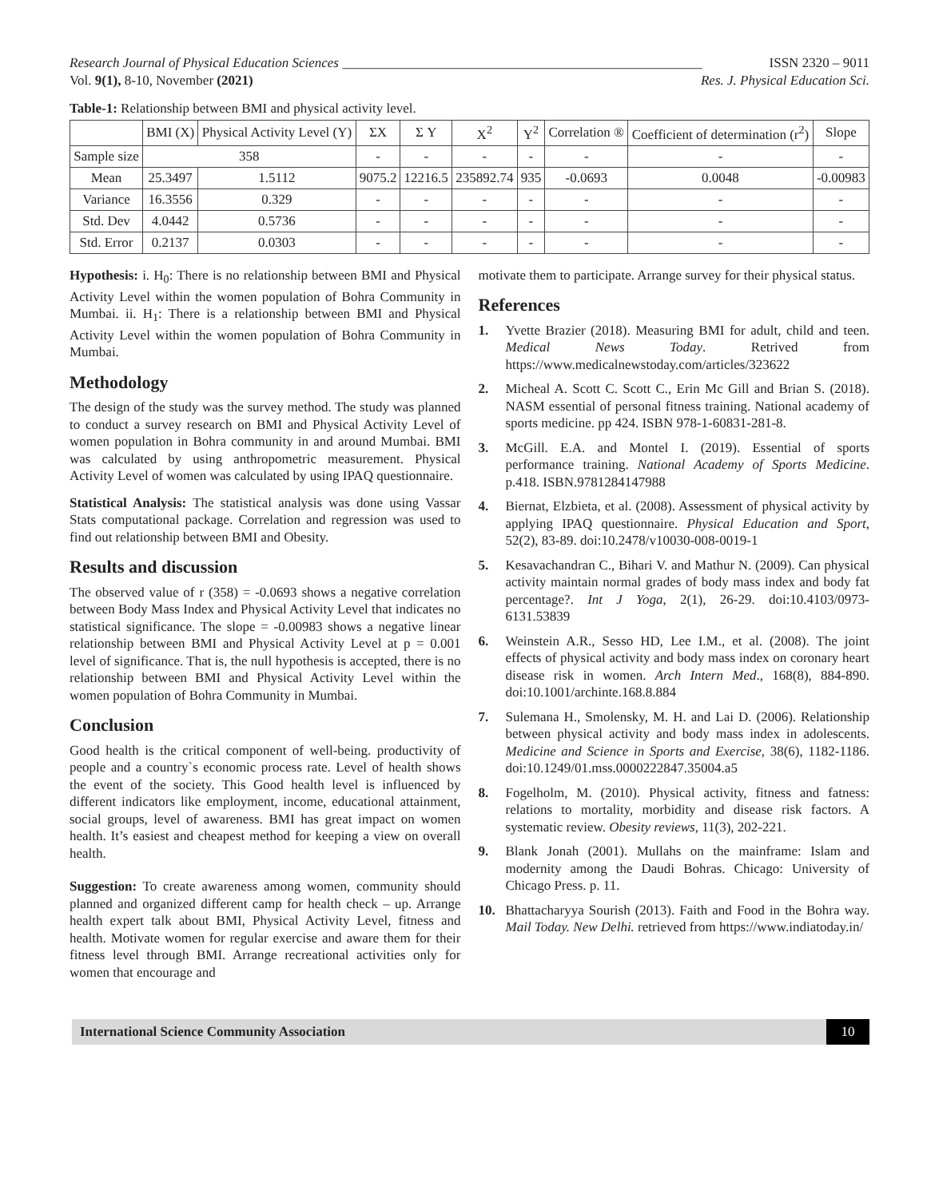Research Journal of Physical Education Sciences _____________________________________________________ ISSN 2320 – 9011
Vol. 9(1), 8-10, November (2021) Res. J. Physical Education Sci.
Table-1: Relationship between BMI and physical activity level.
| | BMI (X) | Physical Activity Level (Y) | ΣX | Σ Y | X<sup>2</sup> | Y<sup>2</sup> | Correlation ® | Coefficient of determination (r<sup>2</sup>) | Slope |
| --- | --- | --- | --- | --- | --- | --- | --- | --- | --- |
| Sample size | 358 | | - | - | - | - | - | - | - |
| Mean | 25.3497 | 1.5112 | 9075.2 | 12216.5 | 235892.74 | 935 | -0.0693 | 0.0048 | -0.00983 |
| Variance | 16.3556 | 0.329 | - | - | - | - | - | - | - |
| Std. Dev | 4.0442 | 0.5736 | - | - | - | - | - | - | - |
| Std. Error | 0.2137 | 0.0303 | - | - | - | - | - | - | - |
Hypothesis: i. H<sub>0</sub>: There is no relationship between BMI and Physical Activity Level within the women population of Bohra Community in Mumbai. ii. H<sub>1</sub>: There is a relationship between BMI and Physical Activity Level within the women population of Bohra Community in Mumbai.
Methodology
The design of the study was the survey method. The study was planned to conduct a survey research on BMI and Physical Activity Level of women population in Bohra community in and around Mumbai. BMI was calculated by using anthropometric measurement. Physical Activity Level of women was calculated by using IPAQ questionnaire.
Statistical Analysis: The statistical analysis was done using Vassar Stats computational package. Correlation and regression was used to find out relationship between BMI and Obesity.
Results and discussion
The observed value of r (358) = -0.0693 shows a negative correlation between Body Mass Index and Physical Activity Level that indicates no statistical significance. The slope = -0.00983 shows a negative linear relationship between BMI and Physical Activity Level at p = 0.001 level of significance. That is, the null hypothesis is accepted, there is no relationship between BMI and Physical Activity Level within the women population of Bohra Community in Mumbai.
Conclusion
Good health is the critical component of well-being. productivity of people and a country`s economic process rate. Level of health shows the event of the society. This Good health level is influenced by different indicators like employment, income, educational attainment, social groups, level of awareness. BMI has great impact on women health. It’s easiest and cheapest method for keeping a view on overall health.
Suggestion: To create awareness among women, community should planned and organized different camp for health check – up. Arrange health expert talk about BMI, Physical Activity Level, fitness and health. Motivate women for regular exercise and aware them for their fitness level through BMI. Arrange recreational activities only for women that encourage and
motivate them to participate. Arrange survey for their physical status.
References
1. Yvette Brazier (2018). Measuring BMI for adult, child and teen. Medical News Today. Retrived from https://www.medicalnewstoday.com/articles/323622
2. Micheal A. Scott C. Scott C., Erin Mc Gill and Brian S. (2018). NASM essential of personal fitness training. National academy of sports medicine. pp 424. ISBN 978-1-60831-281-8.
3. McGill. E.A. and Montel I. (2019). Essential of sports performance training. National Academy of Sports Medicine. p.418. ISBN.9781284147988
4. Biernat, Elzbieta, et al. (2008). Assessment of physical activity by applying IPAQ questionnaire. Physical Education and Sport, 52(2), 83-89. doi:10.2478/v10030-008-0019-1
5. Kesavachandran C., Bihari V. and Mathur N. (2009). Can physical activity maintain normal grades of body mass index and body fat percentage?. Int J Yoga, 2(1), 26-29. doi:10.4103/0973-6131.53839
6. Weinstein A.R., Sesso HD, Lee I.M., et al. (2008). The joint effects of physical activity and body mass index on coronary heart disease risk in women. Arch Intern Med., 168(8), 884-890. doi:10.1001/archinte.168.8.884
7. Sulemana H., Smolensky, M. H. and Lai D. (2006). Relationship between physical activity and body mass index in adolescents. Medicine and Science in Sports and Exercise, 38(6), 1182-1186. doi:10.1249/01.mss.0000222847.35004.a5
8. Fogelholm, M. (2010). Physical activity, fitness and fatness: relations to mortality, morbidity and disease risk factors. A systematic review. Obesity reviews, 11(3), 202-221.
9. Blank Jonah (2001). Mullahs on the mainframe: Islam and modernity among the Daudi Bohras. Chicago: University of Chicago Press. p. 11.
10. Bhattacharyya Sourish (2013). Faith and Food in the Bohra way. Mail Today. New Delhi. retrieved from https://www.indiatoday.in/
International Science Community Association 10